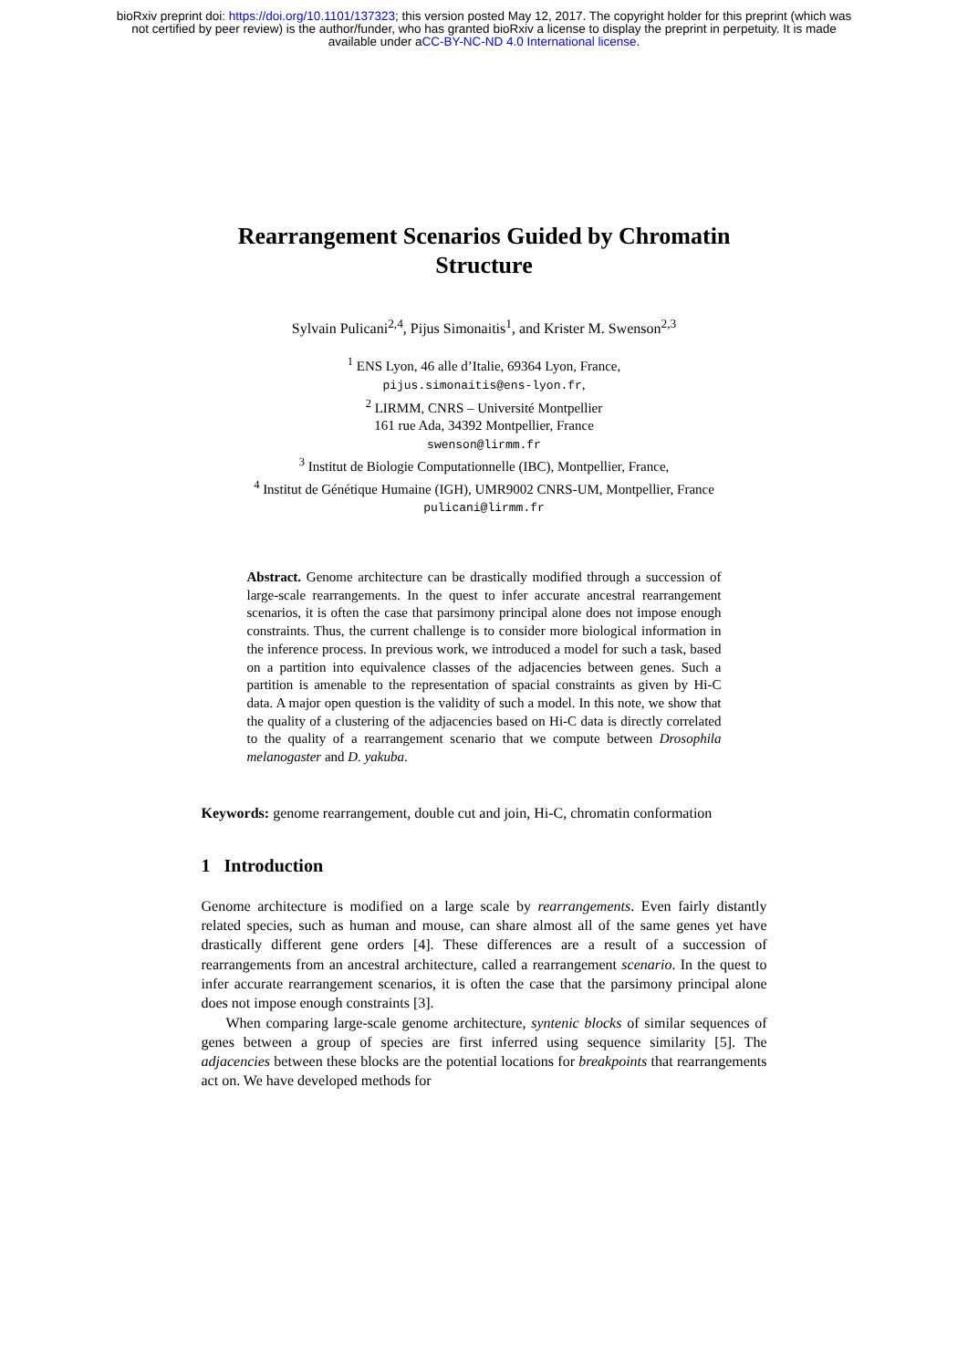bioRxiv preprint doi: https://doi.org/10.1101/137323; this version posted May 12, 2017. The copyright holder for this preprint (which was
not certified by peer review) is the author/funder, who has granted bioRxiv a license to display the preprint in perpetuity. It is made
available under aCC-BY-NC-ND 4.0 International license.
Rearrangement Scenarios Guided by Chromatin Structure
Sylvain Pulicani<sup>2,4</sup>, Pijus Simonaitis<sup>1</sup>, and Krister M. Swenson<sup>2,3</sup>
<sup>1</sup> ENS Lyon, 46 alle d’Italie, 69364 Lyon, France,
pijus.simonaitis@ens-lyon.fr,
<sup>2</sup> LIRMM, CNRS – Université Montpellier
161 rue Ada, 34392 Montpellier, France
swenson@lirmm.fr
<sup>3</sup> Institut de Biologie Computationnelle (IBC), Montpellier, France,
<sup>4</sup> Institut de Génétique Humaine (IGH), UMR9002 CNRS-UM, Montpellier, France
pulicani@lirmm.fr
Abstract. Genome architecture can be drastically modified through a succession of large-scale rearrangements. In the quest to infer accurate ancestral rearrangement scenarios, it is often the case that parsimony principal alone does not impose enough constraints. Thus, the current challenge is to consider more biological information in the inference process. In previous work, we introduced a model for such a task, based on a partition into equivalence classes of the adjacencies between genes. Such a partition is amenable to the representation of spacial constraints as given by Hi-C data. A major open question is the validity of such a model. In this note, we show that the quality of a clustering of the adjacencies based on Hi-C data is directly correlated to the quality of a rearrangement scenario that we compute between Drosophila melanogaster and D. yakuba.
Keywords: genome rearrangement, double cut and join, Hi-C, chromatin conformation
1 Introduction
Genome architecture is modified on a large scale by rearrangements. Even fairly distantly related species, such as human and mouse, can share almost all of the same genes yet have drastically different gene orders [4]. These differences are a result of a succession of rearrangements from an ancestral architecture, called a rearrangement scenario. In the quest to infer accurate rearrangement scenarios, it is often the case that the parsimony principal alone does not impose enough constraints [3].
When comparing large-scale genome architecture, syntenic blocks of similar sequences of genes between a group of species are first inferred using sequence similarity [5]. The adjacencies between these blocks are the potential locations for breakpoints that rearrangements act on. We have developed methods for